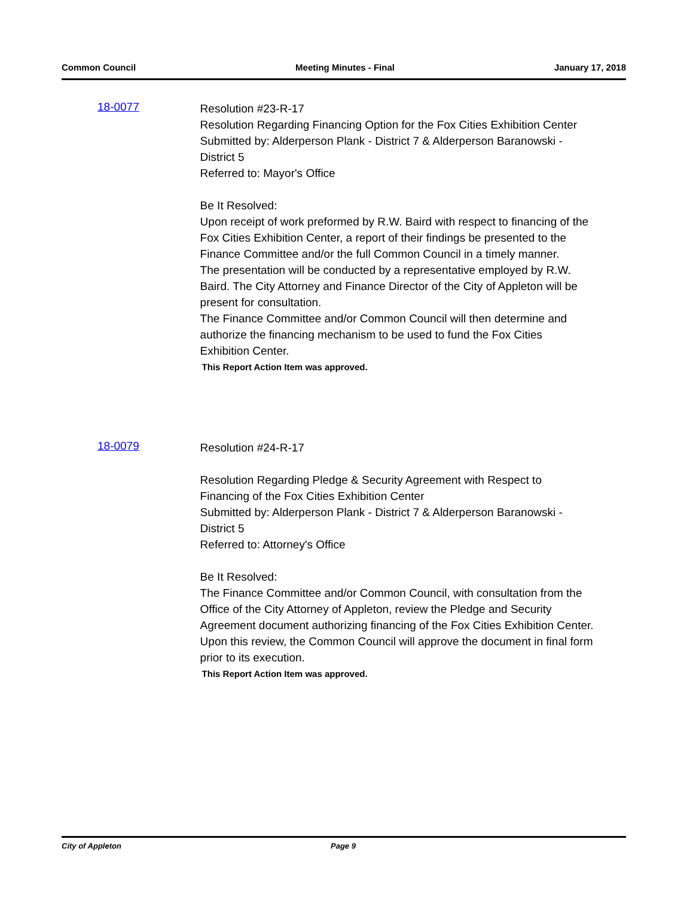Common Council Meeting Minutes - Final January 17, 2018
18-0077
Resolution #23-R-17
Resolution Regarding Financing Option for the Fox Cities Exhibition Center
Submitted by: Alderperson Plank - District 7 & Alderperson Baranowski - District 5
Referred to: Mayor's Office
Be It Resolved:
Upon receipt of work preformed by R.W. Baird with respect to financing of the Fox Cities Exhibition Center, a report of their findings be presented to the Finance Committee and/or the full Common Council in a timely manner.
The presentation will be conducted by a representative employed by R.W. Baird. The City Attorney and Finance Director of the City of Appleton will be present for consultation.
The Finance Committee and/or Common Council will then determine and authorize the financing mechanism to be used to fund the Fox Cities Exhibition Center.
This Report Action Item was approved.
18-0079
Resolution #24-R-17
Resolution Regarding Pledge & Security Agreement with Respect to Financing of the Fox Cities Exhibition Center
Submitted by: Alderperson Plank - District 7 & Alderperson Baranowski - District 5
Referred to: Attorney's Office
Be It Resolved:
The Finance Committee and/or Common Council, with consultation from the Office of the City Attorney of Appleton, review the Pledge and Security Agreement document authorizing financing of the Fox Cities Exhibition Center.
Upon this review, the Common Council will approve the document in final form prior to its execution.
This Report Action Item was approved.
City of Appleton Page 9